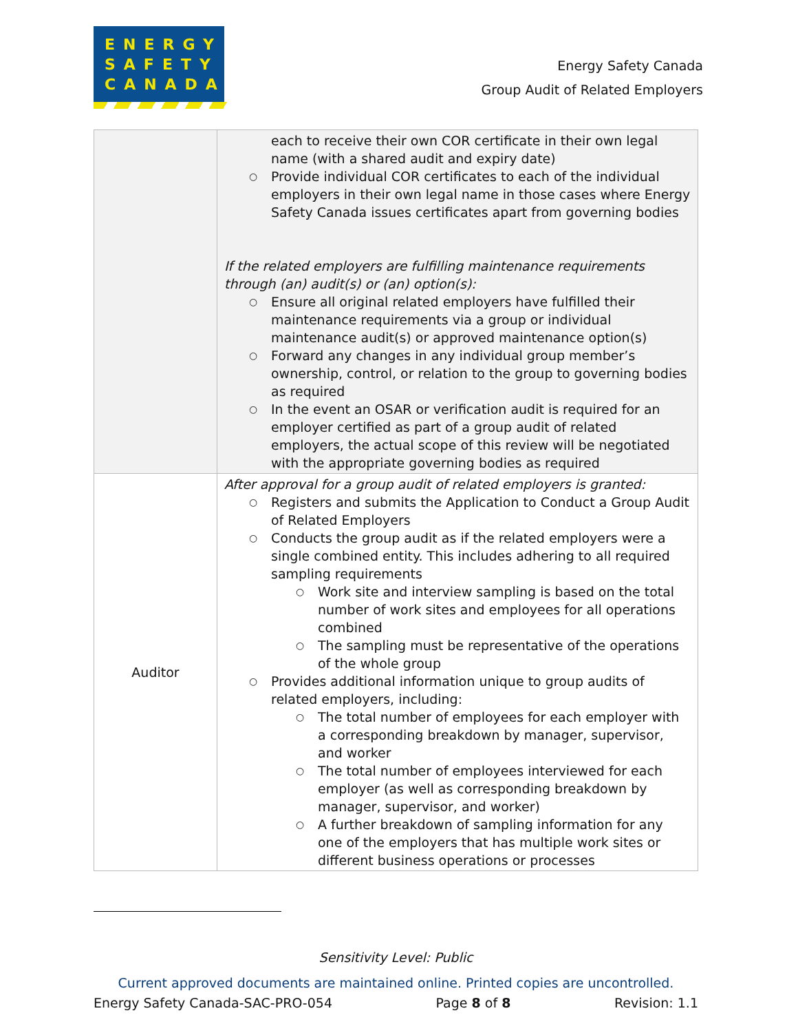ENERGY
SAFETY
CANADA
Energy Safety Canada
Group Audit of Related Employers
| | each to receive their own COR certificate in their own legal name (with a shared audit and expiry date) ○ Provide individual COR certificates to each of the individual employers in their own legal name in those cases where Energy Safety Canada issues certificates apart from governing bodies If the related employers are fulfilling maintenance requirements through (an) audit(s) or (an) option(s): ○ Ensure all original related employers have fulfilled their maintenance requirements via a group or individual maintenance audit(s) or approved maintenance option(s) ○ Forward any changes in any individual group member’s ownership, control, or relation to the group to governing bodies as required ○ In the event an OSAR or verification audit is required for an employer certified as part of a group audit of related employers, the actual scope of this review will be negotiated with the appropriate governing bodies as required |
| Auditor | After approval for a group audit of related employers is granted: ○ Registers and submits the Application to Conduct a Group Audit of Related Employers ○ Conducts the group audit as if the related employers were a single combined entity. This includes adhering to all required sampling requirements ○ Work site and interview sampling is based on the total number of work sites and employees for all operations combined ○ The sampling must be representative of the operations of the whole group ○ Provides additional information unique to group audits of related employers, including: ○ The total number of employees for each employer with a corresponding breakdown by manager, supervisor, and worker ○ The total number of employees interviewed for each employer (as well as corresponding breakdown by manager, supervisor, and worker) ○ A further breakdown of sampling information for any one of the employers that has multiple work sites or different business operations or processes |
Sensitivity Level: Public
Current approved documents are maintained online. Printed copies are uncontrolled.
Energy Safety Canada-SAC-PRO-054 Page 8 of 8 Revision: 1.1